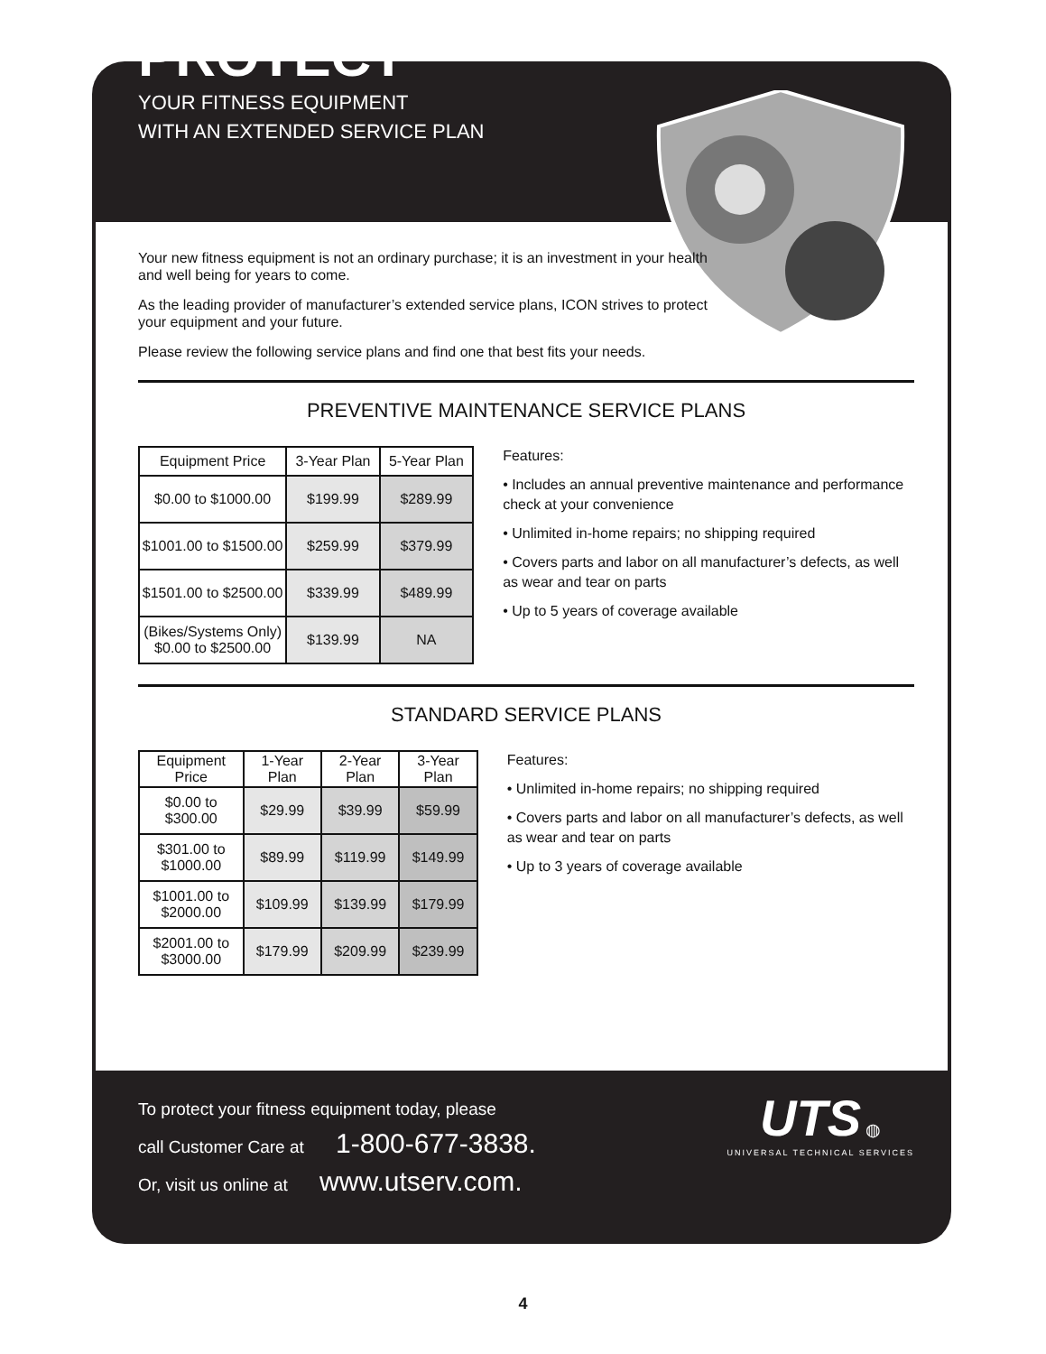PROTECT
YOUR FITNESS EQUIPMENT
WITH AN EXTENDED SERVICE PLAN
Your new fitness equipment is not an ordinary purchase; it is an investment in your health and well being for years to come.
As the leading provider of manufacturer’s extended service plans, ICON strives to protect your equipment and your future.
Please review the following service plans and find one that best fits your needs.
PREVENTIVE MAINTENANCE SERVICE PLANS
| Equipment Price | 3-Year Plan | 5-Year Plan |
| --- | --- | --- |
| $0.00 to $1000.00 | $199.99 | $289.99 |
| $1001.00 to $1500.00 | $259.99 | $379.99 |
| $1501.00 to $2500.00 | $339.99 | $489.99 |
| (Bikes/Systems Only) $0.00 to $2500.00 | $139.99 | NA |
Features:
• Includes an annual preventive maintenance and performance check at your convenience
• Unlimited in-home repairs; no shipping required
• Covers parts and labor on all manufacturer’s defects, as well as wear and tear on parts
• Up to 5 years of coverage available
STANDARD SERVICE PLANS
| Equipment Price | 1-Year Plan | 2-Year Plan | 3-Year Plan |
| --- | --- | --- | --- |
| $0.00 to $300.00 | $29.99 | $39.99 | $59.99 |
| $301.00 to $1000.00 | $89.99 | $119.99 | $149.99 |
| $1001.00 to $2000.00 | $109.99 | $139.99 | $179.99 |
| $2001.00 to $3000.00 | $179.99 | $209.99 | $239.99 |
Features:
• Unlimited in-home repairs; no shipping required
• Covers parts and labor on all manufacturer’s defects, as well as wear and tear on parts
• Up to 3 years of coverage available
To protect your fitness equipment today, please
call Customer Care at 1-800-677-3838.
Or, visit us online at www.utserv.com.
UTS ◍
UNIVERSAL TECHNICAL SERVICES
4